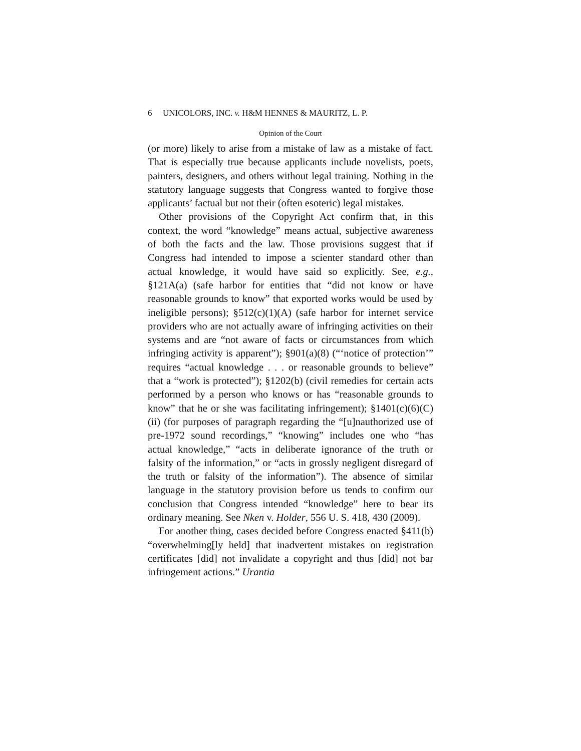6 UNICOLORS, INC. v. H&M HENNES & MAURITZ, L. P.
Opinion of the Court
(or more) likely to arise from a mistake of law as a mistake of fact. That is especially true because applicants include novelists, poets, painters, designers, and others without legal training. Nothing in the statutory language suggests that Congress wanted to forgive those applicants’ factual but not their (often esoteric) legal mistakes.
Other provisions of the Copyright Act confirm that, in this context, the word “knowledge” means actual, subjective awareness of both the facts and the law. Those provisions suggest that if Congress had intended to impose a scienter standard other than actual knowledge, it would have said so explicitly. See, e.g., §121A(a) (safe harbor for entities that “did not know or have reasonable grounds to know” that exported works would be used by ineligible persons); §512(c)(1)(A) (safe harbor for internet service providers who are not actually aware of infringing activities on their systems and are “not aware of facts or circumstances from which infringing activity is apparent”); §901(a)(8) (“‘notice of protection’” requires “actual knowledge . . . or reasonable grounds to believe” that a “work is protected”); §1202(b) (civil remedies for certain acts performed by a person who knows or has “reasonable grounds to know” that he or she was facilitating infringement); §1401(c)(6)(C)(ii) (for purposes of paragraph regarding the “[u]nauthorized use of pre-1972 sound recordings,” “knowing” includes one who “has actual knowledge,” “acts in deliberate ignorance of the truth or falsity of the information,” or “acts in grossly negligent disregard of the truth or falsity of the information”). The absence of similar language in the statutory provision before us tends to confirm our conclusion that Congress intended “knowledge” here to bear its ordinary meaning. See Nken v. Holder, 556 U. S. 418, 430 (2009).
For another thing, cases decided before Congress enacted §411(b) “overwhelming[ly held] that inadvertent mistakes on registration certificates [did] not invalidate a copyright and thus [did] not bar infringement actions.” Urantia